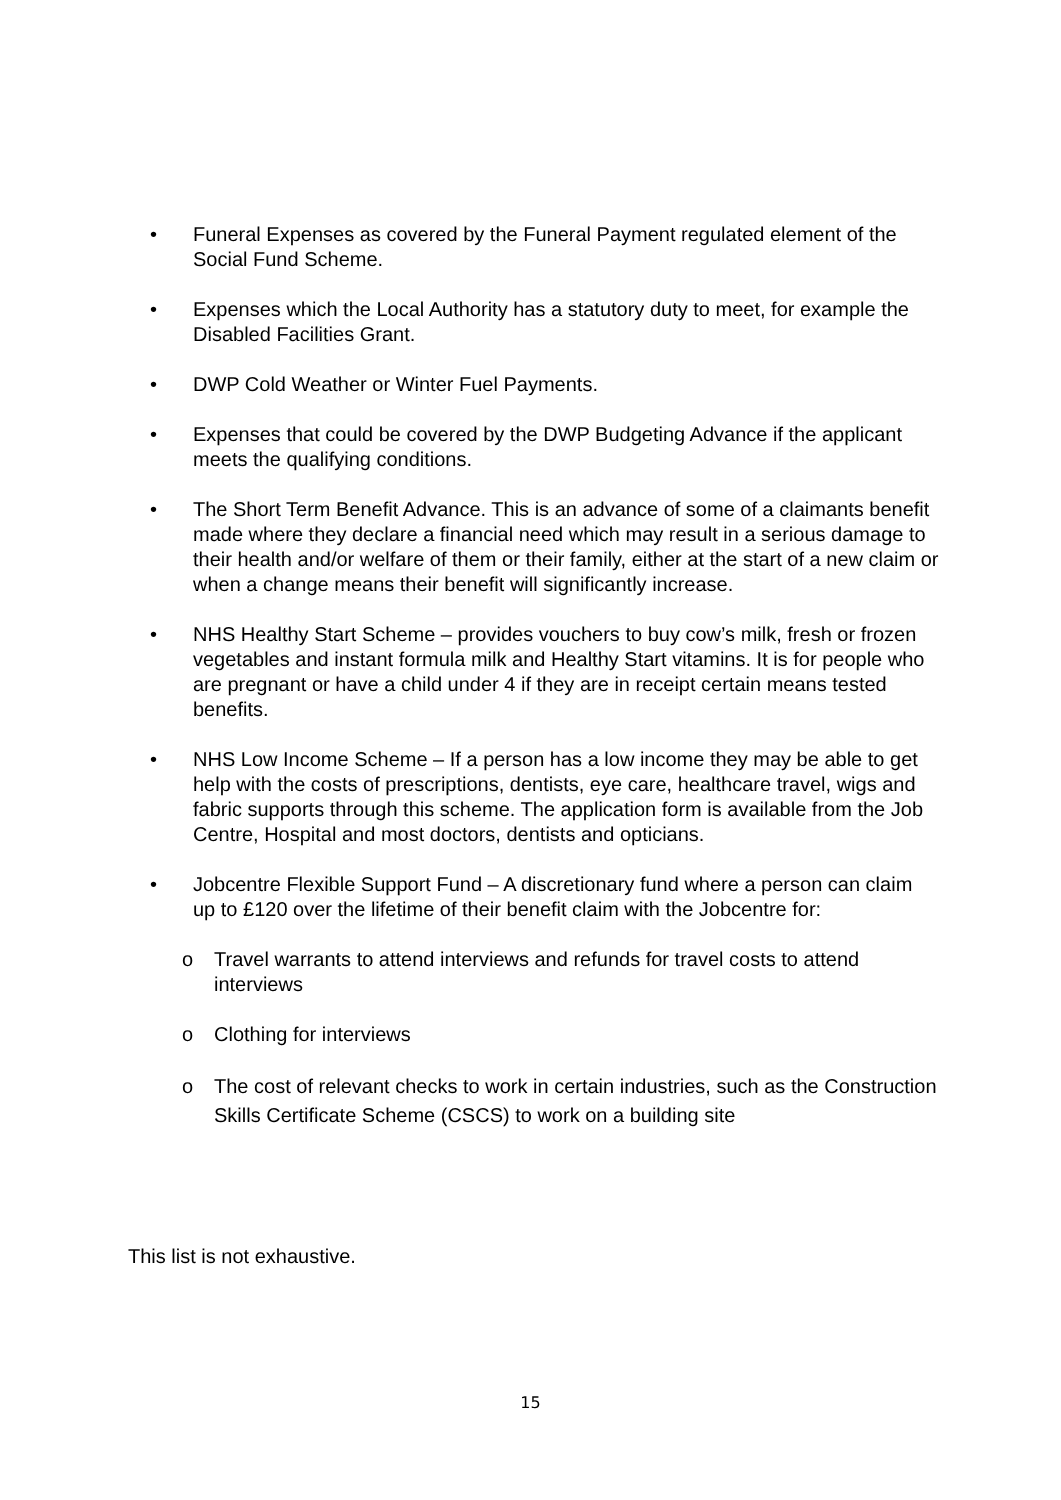• Funeral Expenses as covered by the Funeral Payment regulated element of the Social Fund Scheme.
• Expenses which the Local Authority has a statutory duty to meet, for example the Disabled Facilities Grant.
• DWP Cold Weather or Winter Fuel Payments.
• Expenses that could be covered by the DWP Budgeting Advance if the applicant meets the qualifying conditions.
• The Short Term Benefit Advance. This is an advance of some of a claimants benefit made where they declare a financial need which may result in a serious damage to their health and/or welfare of them or their family, either at the start of a new claim or when a change means their benefit will significantly increase.
• NHS Healthy Start Scheme – provides vouchers to buy cow’s milk, fresh or frozen vegetables and instant formula milk and Healthy Start vitamins. It is for people who are pregnant or have a child under 4 if they are in receipt certain means tested benefits.
• NHS Low Income Scheme – If a person has a low income they may be able to get help with the costs of prescriptions, dentists, eye care, healthcare travel, wigs and fabric supports through this scheme. The application form is available from the Job Centre, Hospital and most doctors, dentists and opticians.
• Jobcentre Flexible Support Fund – A discretionary fund where a person can claim up to £120 over the lifetime of their benefit claim with the Jobcentre for:
o Travel warrants to attend interviews and refunds for travel costs to attend interviews
o Clothing for interviews
o The cost of relevant checks to work in certain industries, such as the Construction Skills Certificate Scheme (CSCS) to work on a building site
This list is not exhaustive.
15